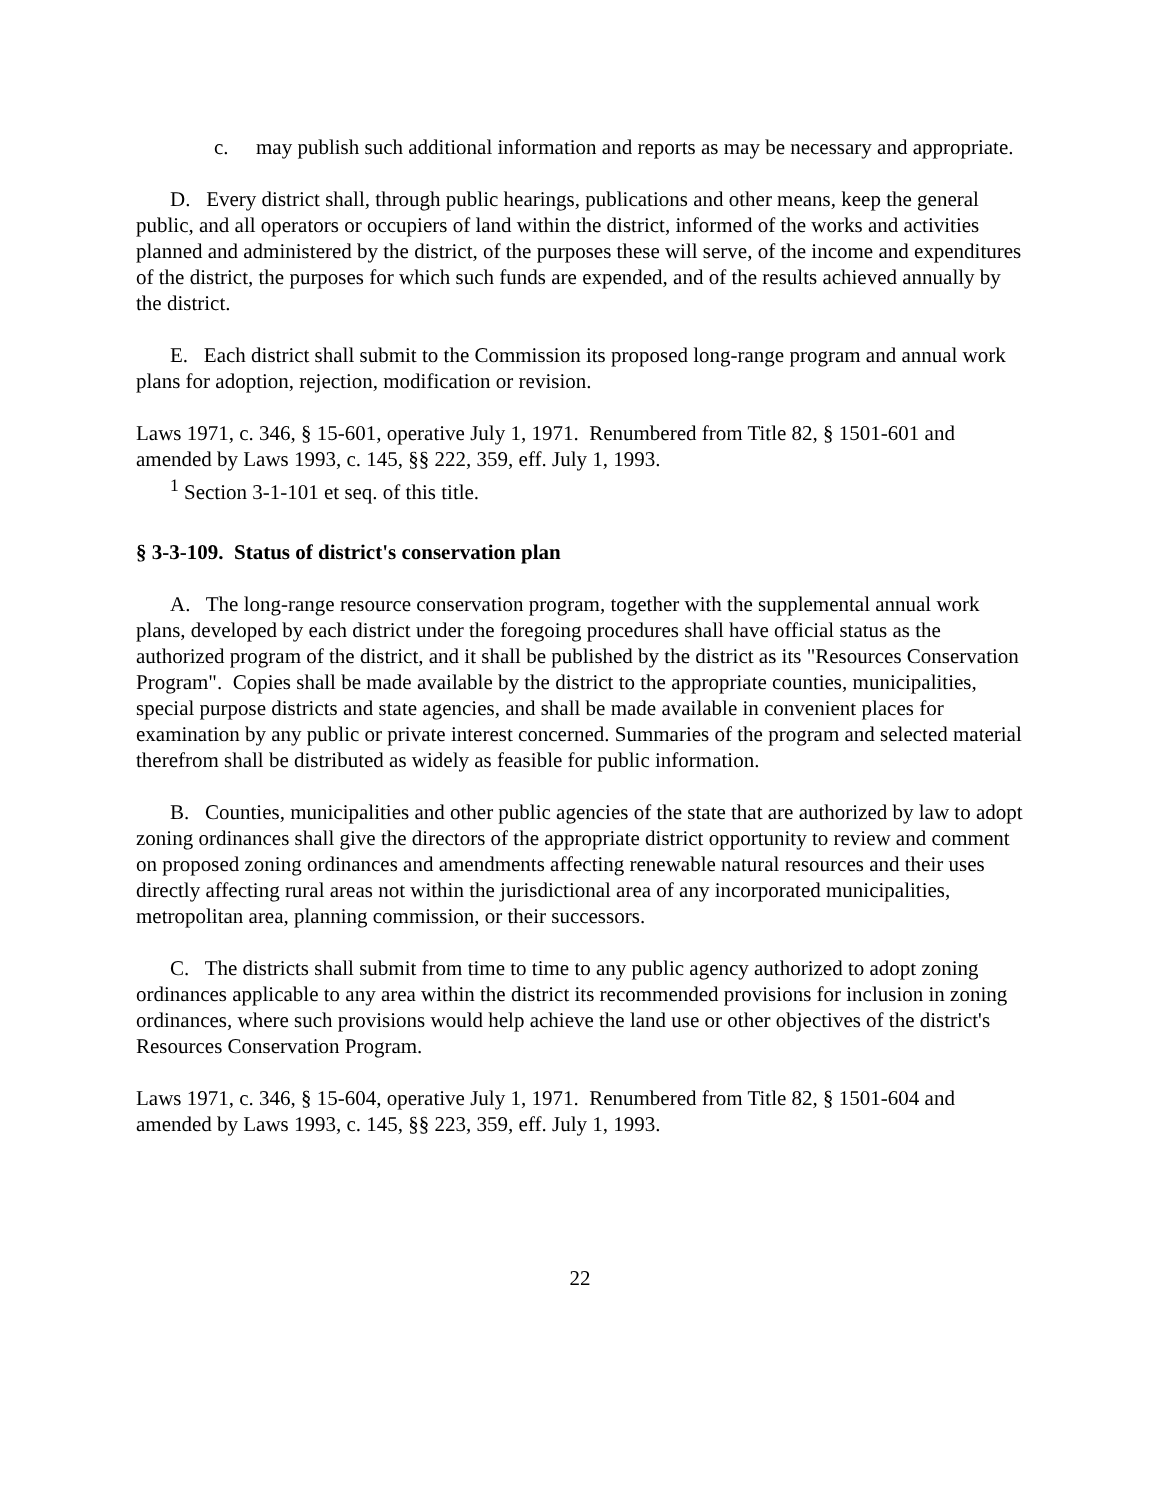c. may publish such additional information and reports as may be necessary and appropriate.
D. Every district shall, through public hearings, publications and other means, keep the general public, and all operators or occupiers of land within the district, informed of the works and activities planned and administered by the district, of the purposes these will serve, of the income and expenditures of the district, the purposes for which such funds are expended, and of the results achieved annually by the district.
E. Each district shall submit to the Commission its proposed long-range program and annual work plans for adoption, rejection, modification or revision.
Laws 1971, c. 346, § 15-601, operative July 1, 1971. Renumbered from Title 82, § 1501-601 and amended by Laws 1993, c. 145, §§ 222, 359, eff. July 1, 1993.
<sup>1</sup> Section 3-1-101 et seq. of this title.
§ 3-3-109. Status of district's conservation plan
A. The long-range resource conservation program, together with the supplemental annual work plans, developed by each district under the foregoing procedures shall have official status as the authorized program of the district, and it shall be published by the district as its "Resources Conservation Program". Copies shall be made available by the district to the appropriate counties, municipalities, special purpose districts and state agencies, and shall be made available in convenient places for examination by any public or private interest concerned. Summaries of the program and selected material therefrom shall be distributed as widely as feasible for public information.
B. Counties, municipalities and other public agencies of the state that are authorized by law to adopt zoning ordinances shall give the directors of the appropriate district opportunity to review and comment on proposed zoning ordinances and amendments affecting renewable natural resources and their uses directly affecting rural areas not within the jurisdictional area of any incorporated municipalities, metropolitan area, planning commission, or their successors.
C. The districts shall submit from time to time to any public agency authorized to adopt zoning ordinances applicable to any area within the district its recommended provisions for inclusion in zoning ordinances, where such provisions would help achieve the land use or other objectives of the district's Resources Conservation Program.
Laws 1971, c. 346, § 15-604, operative July 1, 1971. Renumbered from Title 82, § 1501-604 and amended by Laws 1993, c. 145, §§ 223, 359, eff. July 1, 1993.
22